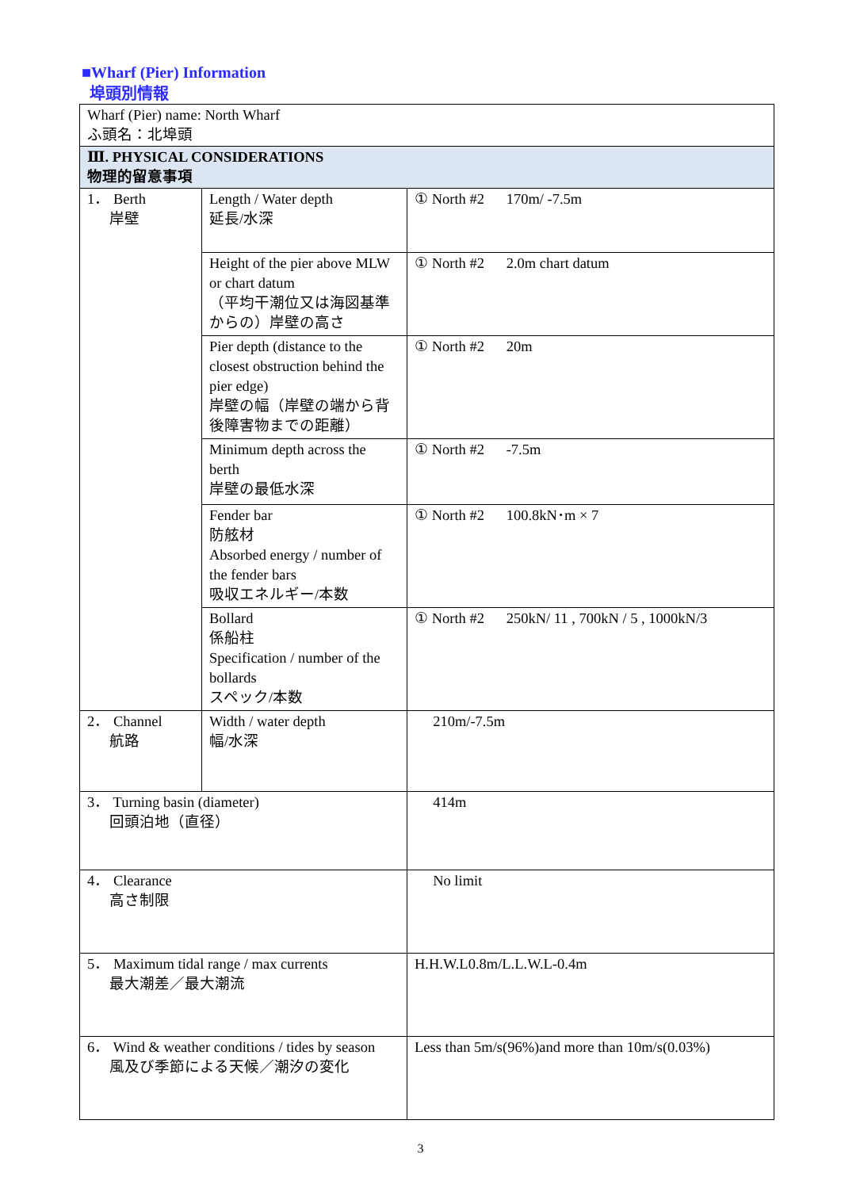■Wharf (Pier) Information
埠頭別情報
| Wharf (Pier) name: North Wharf ふ頭名：北埠頭 | | |
| Ⅲ. PHYSICAL CONSIDERATIONS 物理的留意事項 | | |
| 1． Berth 岸壁 | Length / Water depth 延長/水深 | ① North #2 170m/ -7.5m |
| | Height of the pier above MLW or chart datum （平均干潮位又は海図基準からの）岸壁の高さ | ① North #2 2.0m chart datum |
| | Pier depth (distance to the closest obstruction behind the pier edge) 岸壁の幅（岸壁の端から背後障害物までの距離） | ① North #2 20m |
| | Minimum depth across the berth 岸壁の最低水深 | ① North #2 -7.5m |
| | Fender bar 防舷材 Absorbed energy / number of the fender bars 吸収エネルギー/本数 | ① North #2 100.8kN･m × 7 |
| | Bollard 係船柱 Specification / number of the bollards スペック/本数 | ① North #2 250kN/ 11 , 700kN / 5 , 1000kN/3 |
| 2． Channel 航路 | Width / water depth 幅/水深 | 210m/-7.5m |
| 3． Turning basin (diameter) 回頭泊地（直径） | | 414m |
| 4． Clearance 高さ制限 | | No limit |
| 5． Maximum tidal range / max currents 最大潮差／最大潮流 | | H.H.W.L0.8m/L.L.W.L-0.4m |
| 6． Wind & weather conditions / tides by season 風及び季節による天候／潮汐の変化 | | Less than 5m/s(96%)and more than 10m/s(0.03%) |
3